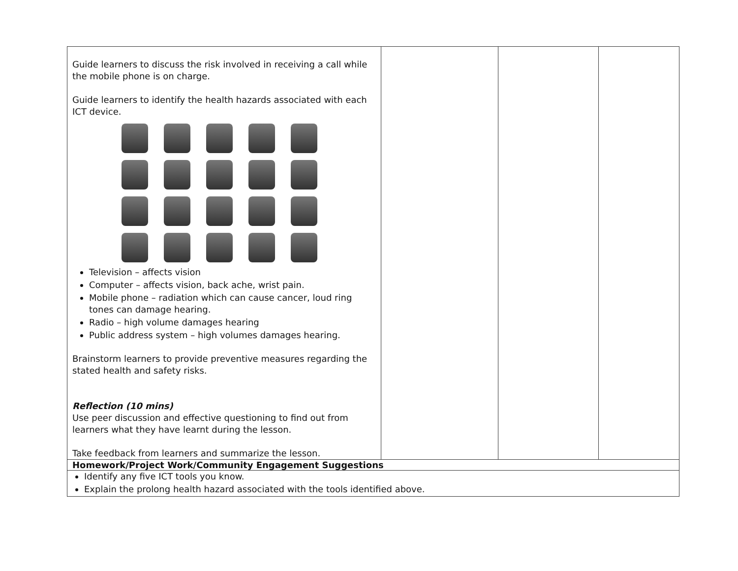| Guide learners to discuss the risk involved in receiving a call while the mobile phone is on charge. Guide learners to identify the health hazards associated with each ICT device. Television – affects vision Computer – affects vision, back ache, wrist pain. Mobile phone – radiation which can cause cancer, loud ring tones can damage hearing. Radio – high volume damages hearing Public address system – high volumes damages hearing. Brainstorm learners to provide preventive measures regarding the stated health and safety risks. Reflection (10 mins) Use peer discussion and effective questioning to find out from learners what they have learnt during the lesson. Take feedback from learners and summarize the lesson. | | | |
| Homework/Project Work/Community Engagement Suggestions | | | |
| Identify any five ICT tools you know. Explain the prolong health hazard associated with the tools identified above. | | | |